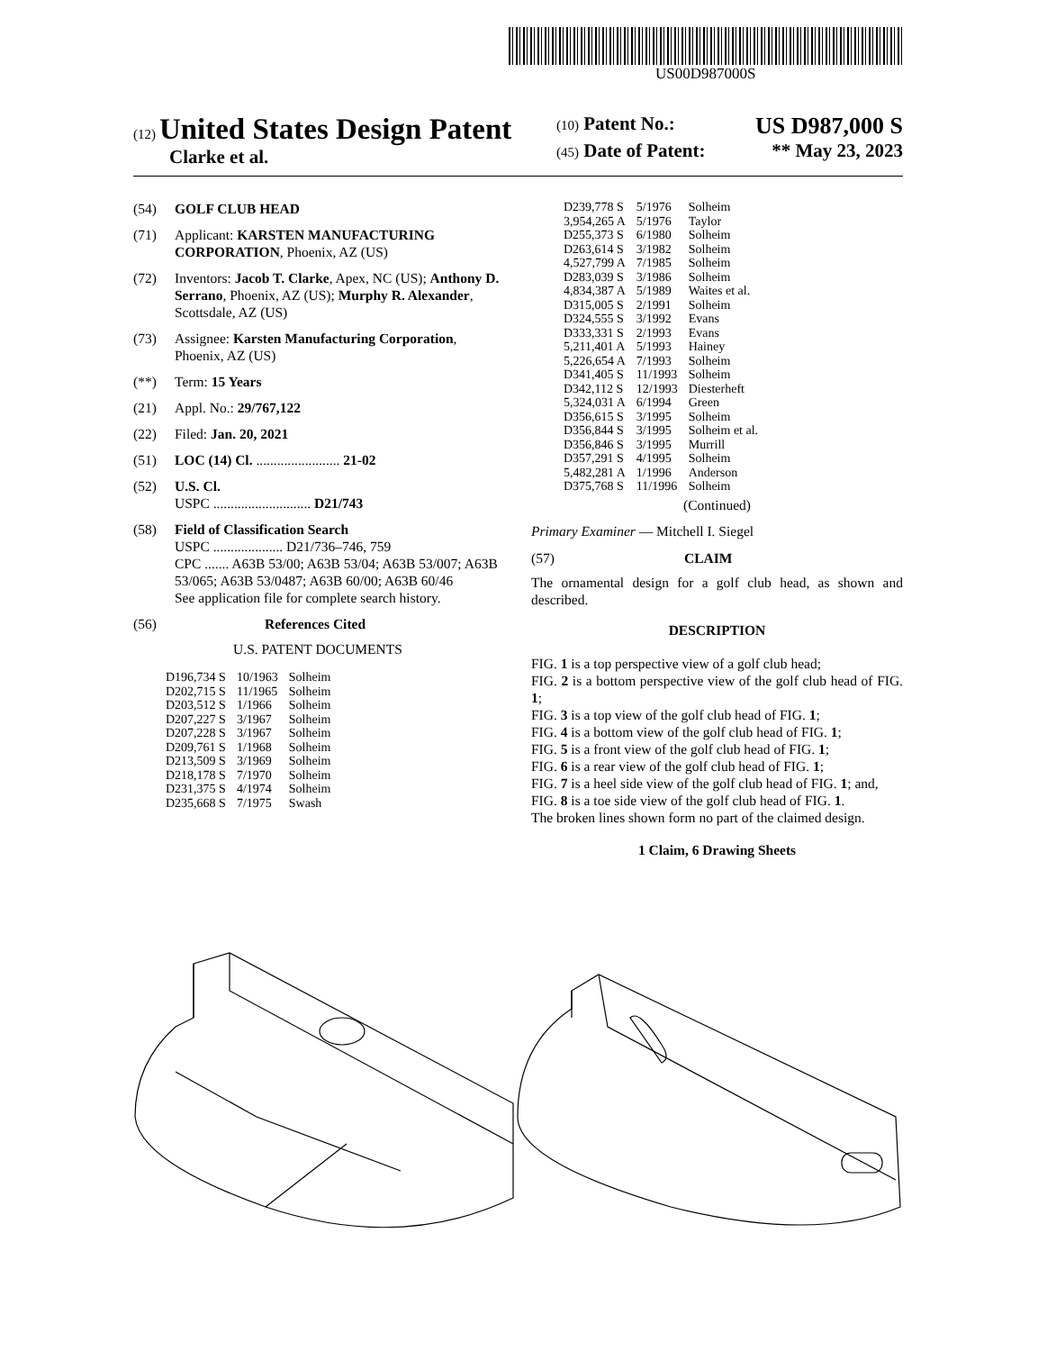US00D987000S
(12) United States Design Patent
Clarke et al.
(10) Patent No.: US D987,000 S
(45) Date of Patent: ** May 23, 2023
(54) GOLF CLUB HEAD
(71) Applicant: KARSTEN MANUFACTURING CORPORATION, Phoenix, AZ (US)
(72) Inventors: Jacob T. Clarke, Apex, NC (US); Anthony D. Serrano, Phoenix, AZ (US); Murphy R. Alexander, Scottsdale, AZ (US)
(73) Assignee: Karsten Manufacturing Corporation, Phoenix, AZ (US)
(**) Term: 15 Years
(21) Appl. No.: 29/767,122
(22) Filed: Jan. 20, 2021
(51) LOC (14) Cl. ........................ 21-02
(52) U.S. Cl.
USPC ............................ D21/743
(58) Field of Classification Search
USPC .................... D21/736–746, 759
CPC ....... A63B 53/00; A63B 53/04; A63B 53/007; A63B 53/065; A63B 53/0487; A63B 60/00; A63B 60/46
See application file for complete search history.
(56) References Cited
U.S. PATENT DOCUMENTS
| D196,734 S | 10/1963 | Solheim |
| D202,715 S | 11/1965 | Solheim |
| D203,512 S | 1/1966 | Solheim |
| D207,227 S | 3/1967 | Solheim |
| D207,228 S | 3/1967 | Solheim |
| D209,761 S | 1/1968 | Solheim |
| D213,509 S | 3/1969 | Solheim |
| D218,178 S | 7/1970 | Solheim |
| D231,375 S | 4/1974 | Solheim |
| D235,668 S | 7/1975 | Swash |
| D239,778 S | 5/1976 | Solheim |
| 3,954,265 A | 5/1976 | Taylor |
| D255,373 S | 6/1980 | Solheim |
| D263,614 S | 3/1982 | Solheim |
| 4,527,799 A | 7/1985 | Solheim |
| D283,039 S | 3/1986 | Solheim |
| 4,834,387 A | 5/1989 | Waites et al. |
| D315,005 S | 2/1991 | Solheim |
| D324,555 S | 3/1992 | Evans |
| D333,331 S | 2/1993 | Evans |
| 5,211,401 A | 5/1993 | Hainey |
| 5,226,654 A | 7/1993 | Solheim |
| D341,405 S | 11/1993 | Solheim |
| D342,112 S | 12/1993 | Diesterheft |
| 5,324,031 A | 6/1994 | Green |
| D356,615 S | 3/1995 | Solheim |
| D356,844 S | 3/1995 | Solheim et al. |
| D356,846 S | 3/1995 | Murrill |
| D357,291 S | 4/1995 | Solheim |
| 5,482,281 A | 1/1996 | Anderson |
| D375,768 S | 11/1996 | Solheim |
(Continued)
Primary Examiner — Mitchell I. Siegel
(57) CLAIM
The ornamental design for a golf club head, as shown and described.
DESCRIPTION
FIG. 1 is a top perspective view of a golf club head;
FIG. 2 is a bottom perspective view of the golf club head of FIG. 1;
FIG. 3 is a top view of the golf club head of FIG. 1;
FIG. 4 is a bottom view of the golf club head of FIG. 1;
FIG. 5 is a front view of the golf club head of FIG. 1;
FIG. 6 is a rear view of the golf club head of FIG. 1;
FIG. 7 is a heel side view of the golf club head of FIG. 1; and,
FIG. 8 is a toe side view of the golf club head of FIG. 1.
The broken lines shown form no part of the claimed design.
1 Claim, 6 Drawing Sheets